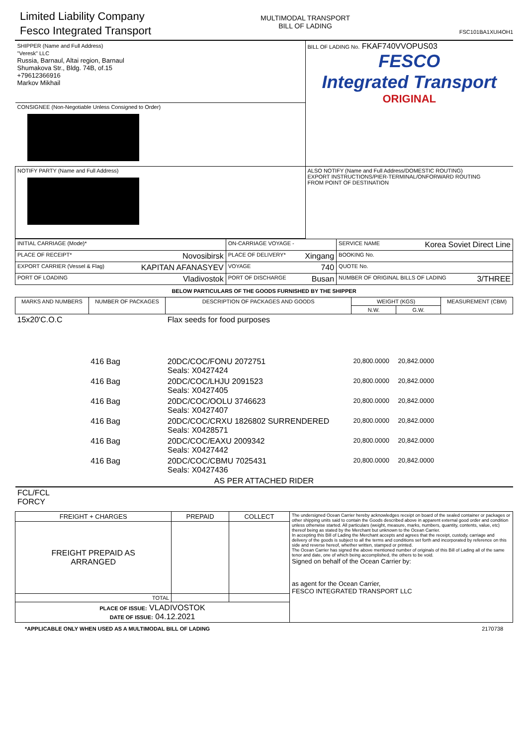Limited Liability Company
Fesco Integrated Transport
MULTIMODAL TRANSPORT
BILL OF LADING
FSC101BA1XUI4OH1
| SHIPPER (Name and Full Address) "Veresk" LLC Russia, Barnaul, Altai region, Barnaul Shumakova Str., Bldg. 74B, of.15 +79612366916 Markov Mikhail | BILL OF LADING No. FKAF740VVOPUS03 FESCO Integrated Transport ORIGINAL |
| CONSIGNEE (Non-Negotiable Unless Consigned to Order) | |
| NOTIFY PARTY (Name and Full Address) | ALSO NOTIFY (Name and Full Address/DOMESTIC ROUTING) EXPORT INSTRUCTIONS/PIER-TERMINAL/ONFORWARD ROUTING FROM POINT OF DESTINATION |
| INITIAL CARRIAGE (Mode)* | ON-CARRIAGE VOYAGE - | SERVICE NAME Korea Soviet Direct Line |
| PLACE OF RECEIPT* Novosibirsk | PLACE OF DELIVERY* Xingang | BOOKING No. |
| EXPORT CARRIER (Vessel & Flag) KAPITAN AFANASYEV | VOYAGE 740 | QUOTE No. |
| PORT OF LOADING Vladivostok | PORT OF DISCHARGE Busan | NUMBER OF ORIGINAL BILLS OF LADING 3/THREE |
BELOW PARTICULARS OF THE GOODS FURNISHED BY THE SHIPPER
| MARKS AND NUMBERS | NUMBER OF PACKAGES | DESCRIPTION OF PACKAGES AND GOODS | WEIGHT (KGS) | | MEASUREMENT (CBM) |
| --- | --- | --- | --- | --- | --- |
| | | | N.W. | G.W. | |
| 15x20'C.O.C | | Flax seeds for food purposes | | | |
| | 416 Bag | 20DC/COC/FONU 2072751 Seals: X0427424 | 20,800.0000 | 20,842.0000 | |
| | 416 Bag | 20DC/COC/LHJU 2091523 Seals: X0427405 | 20,800.0000 | 20,842.0000 | |
| | 416 Bag | 20DC/COC/OOLU 3746623 Seals: X0427407 | 20,800.0000 | 20,842.0000 | |
| | 416 Bag | 20DC/COC/CRXU 1826802 SURRENDERED Seals: X0428571 | 20,800.0000 | 20,842.0000 | |
| | 416 Bag | 20DC/COC/EAXU 2009342 Seals: X0427442 | 20,800.0000 | 20,842.0000 | |
| | 416 Bag | 20DC/COC/CBMU 7025431 Seals: X0427436 | 20,800.0000 | 20,842.0000 | |
| AS PER ATTACHED RIDER | | | | | |
FCL/FCL
FORCY
| FREIGHT + CHARGES | PREPAID | COLLECT | The undersigned Ocean Carrier hereby acknowledges receipt on board of the sealed container or packages or other shipping units said to contain the Goods described above in apparent external good order and condition unless otherwise started. All particulars (weight, measure, marks, numbers, quantity, contents, value, etc) thereof being as stated by the Merchant but unknown to the Ocean Carrier. In accepting this Bill of Lading the Merchant accepts and agrees that the receipt, custody, carriage and delivery of the goods is subject to all the terms and conditions set forth and incorporated by reference on this side and reverse hereof, whether written, stamped or printed. The Ocean Carrier has signed the above mentioned number of originals of this Bill of Lading all of the same tenor and date, one of which being accomplished, the others to be void. Signed on behalf of the Ocean Carrier by: as agent for the Ocean Carrier, FESCO INTEGRATED TRANSPORT LLC |
| FREIGHT PREPAID AS ARRANGED | | | |
| TOTAL | | | |
| PLACE OF ISSUE: VLADIVOSTOK DATE OF ISSUE: 04.12.2021 | | | |
*APPLICABLE ONLY WHEN USED AS A MULTIMODAL BILL OF LADING 2170738